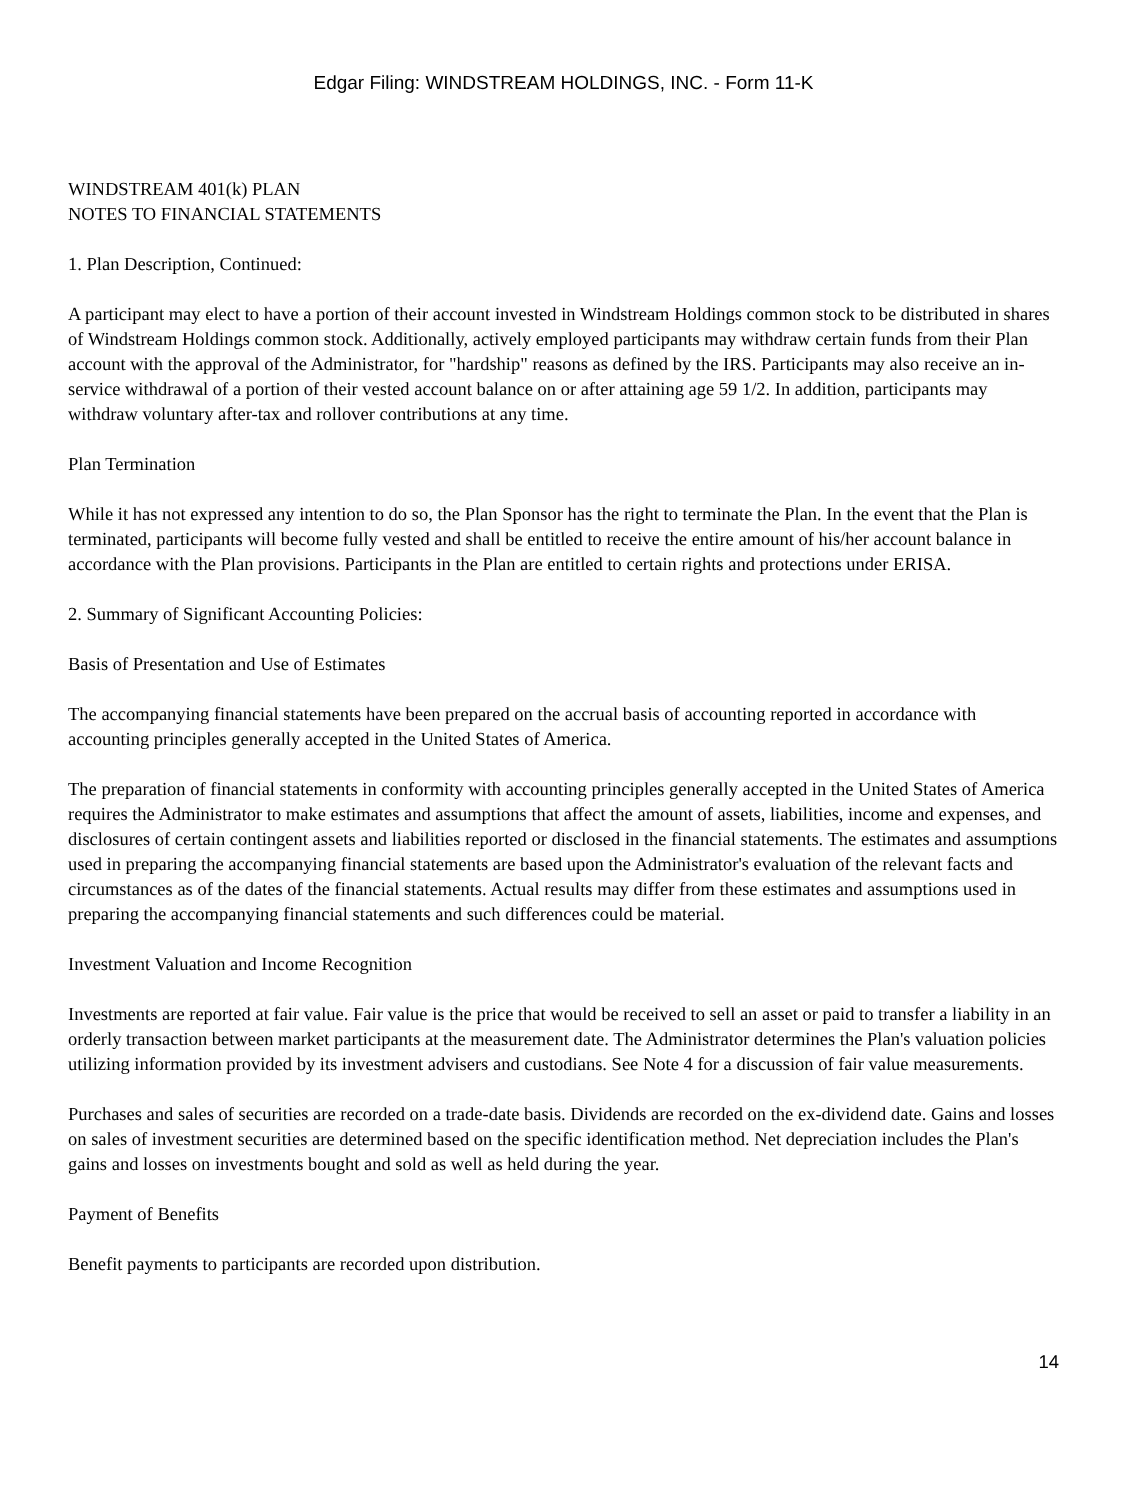Edgar Filing: WINDSTREAM HOLDINGS, INC. - Form 11-K
WINDSTREAM 401(k) PLAN
NOTES TO FINANCIAL STATEMENTS
1. Plan Description, Continued:
A participant may elect to have a portion of their account invested in Windstream Holdings common stock to be distributed in shares of Windstream Holdings common stock. Additionally, actively employed participants may withdraw certain funds from their Plan account with the approval of the Administrator, for "hardship" reasons as defined by the IRS. Participants may also receive an in-service withdrawal of a portion of their vested account balance on or after attaining age 59 1/2. In addition, participants may withdraw voluntary after-tax and rollover contributions at any time.
Plan Termination
While it has not expressed any intention to do so, the Plan Sponsor has the right to terminate the Plan. In the event that the Plan is terminated, participants will become fully vested and shall be entitled to receive the entire amount of his/her account balance in accordance with the Plan provisions. Participants in the Plan are entitled to certain rights and protections under ERISA.
2. Summary of Significant Accounting Policies:
Basis of Presentation and Use of Estimates
The accompanying financial statements have been prepared on the accrual basis of accounting reported in accordance with accounting principles generally accepted in the United States of America.
The preparation of financial statements in conformity with accounting principles generally accepted in the United States of America requires the Administrator to make estimates and assumptions that affect the amount of assets, liabilities, income and expenses, and disclosures of certain contingent assets and liabilities reported or disclosed in the financial statements. The estimates and assumptions used in preparing the accompanying financial statements are based upon the Administrator's evaluation of the relevant facts and circumstances as of the dates of the financial statements. Actual results may differ from these estimates and assumptions used in preparing the accompanying financial statements and such differences could be material.
Investment Valuation and Income Recognition
Investments are reported at fair value. Fair value is the price that would be received to sell an asset or paid to transfer a liability in an orderly transaction between market participants at the measurement date. The Administrator determines the Plan's valuation policies utilizing information provided by its investment advisers and custodians. See Note 4 for a discussion of fair value measurements.
Purchases and sales of securities are recorded on a trade-date basis. Dividends are recorded on the ex-dividend date. Gains and losses on sales of investment securities are determined based on the specific identification method. Net depreciation includes the Plan's gains and losses on investments bought and sold as well as held during the year.
Payment of Benefits
Benefit payments to participants are recorded upon distribution.
14